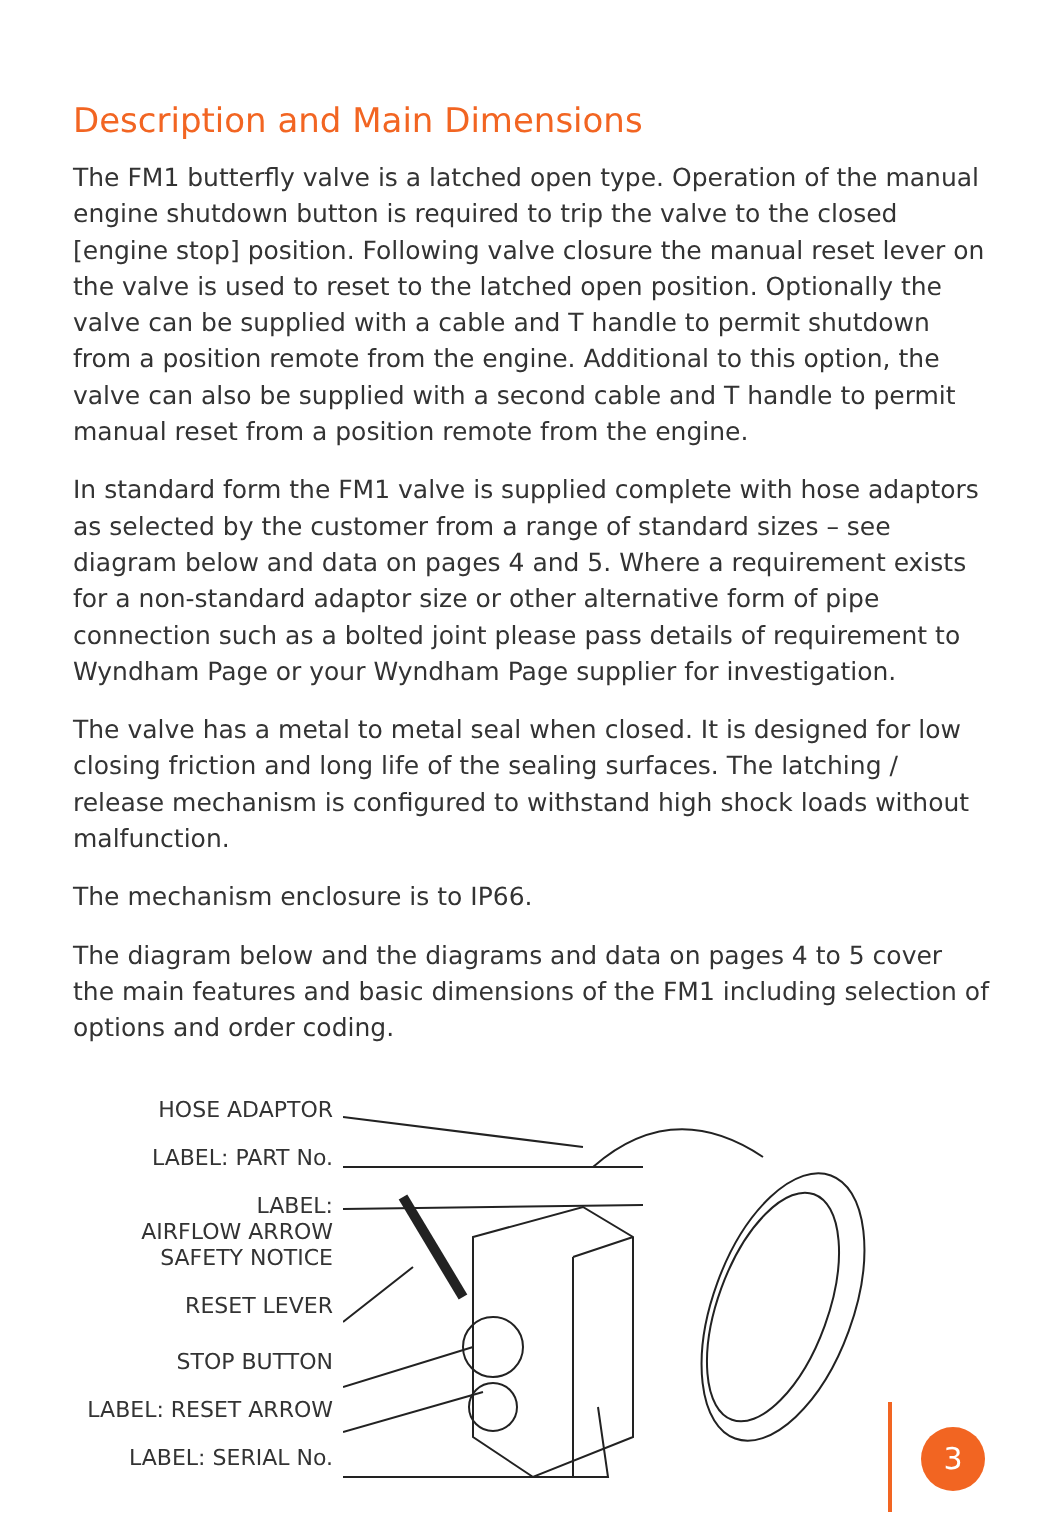Description and Main Dimensions
The FM1 butterfly valve is a latched open type. Operation of the manual engine shutdown button is required to trip the valve to the closed [engine stop] position. Following valve closure the manual reset lever on the valve is used to reset to the latched open position. Optionally the valve can be supplied with a cable and T handle to permit shutdown from a position remote from the engine. Additional to this option, the valve can also be supplied with a second cable and T handle to permit manual reset from a position remote from the engine.
In standard form the FM1 valve is supplied complete with hose adaptors as selected by the customer from a range of standard sizes – see diagram below and data on pages 4 and 5. Where a requirement exists for a non-standard adaptor size or other alternative form of pipe connection such as a bolted joint please pass details of requirement to Wyndham Page or your Wyndham Page supplier for investigation.
The valve has a metal to metal seal when closed. It is designed for low closing friction and long life of the sealing surfaces. The latching / release mechanism is configured to withstand high shock loads without malfunction.
The mechanism enclosure is to IP66.
The diagram below and the diagrams and data on pages 4 to 5 cover the main features and basic dimensions of the FM1 including selection of options and order coding.
HOSE ADAPTOR
LABEL: PART No.
LABEL:
AIRFLOW ARROW
SAFETY NOTICE
RESET LEVER
STOP BUTTON
LABEL: RESET ARROW
LABEL: SERIAL No.
3